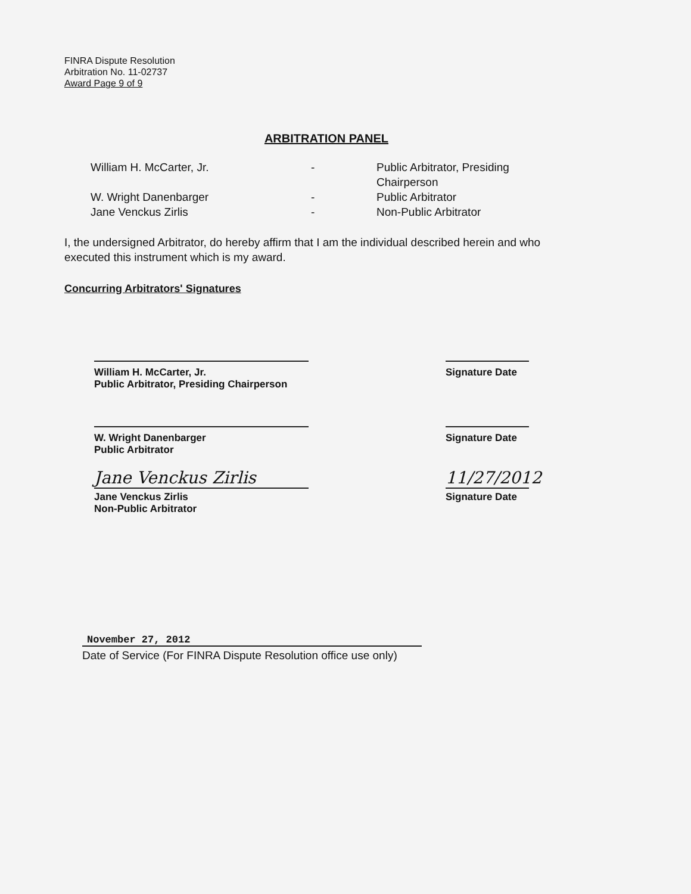FINRA Dispute Resolution
Arbitration No. 11-02737
Award Page 9 of 9
ARBITRATION PANEL
William H. McCarter, Jr.
-
Public Arbitrator, Presiding
Chairperson
W. Wright Danenbarger
-
Public Arbitrator
Jane Venckus Zirlis
-
Non-Public Arbitrator
I, the undersigned Arbitrator, do hereby affirm that I am the individual described herein and who executed this instrument which is my award.
Concurring Arbitrators' Signatures
William H. McCarter, Jr.
Public Arbitrator, Presiding Chairperson
Signature Date
W. Wright Danenbarger
Public Arbitrator
Signature Date
Jane Venckus Zirlis
Jane Venckus Zirlis
Non-Public Arbitrator
11/27/2012
Signature Date
November 27, 2012
Date of Service (For FINRA Dispute Resolution office use only)